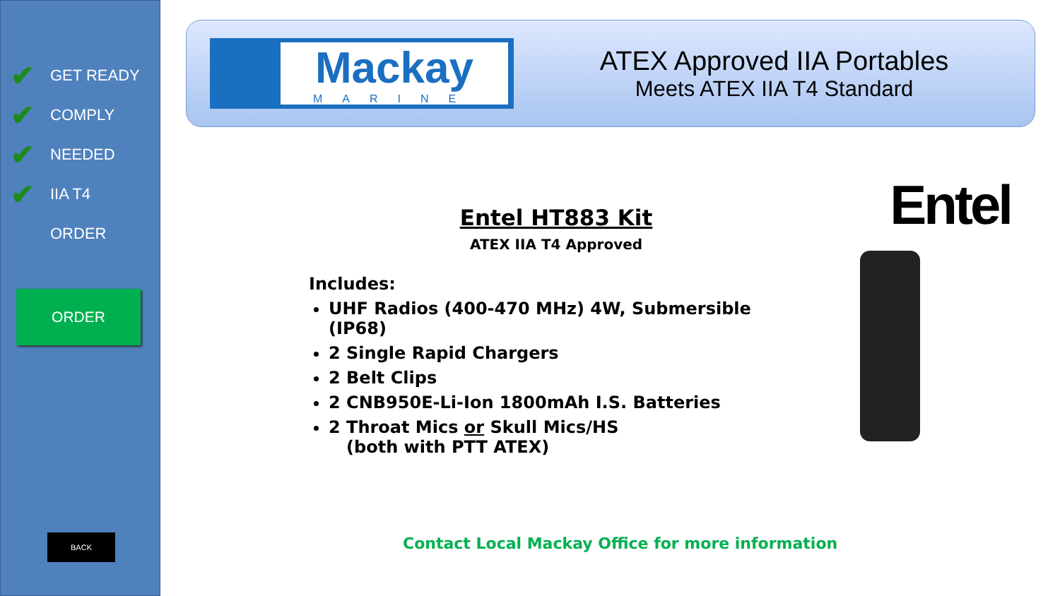✔ GET READY
✔ COMPLY
✔ NEEDED
✔ IIA T4
ORDER
ORDER
BACK
Mackay
MARINE
ATEX Approved IIA Portables
Meets ATEX IIA T4 Standard
Entel HT883 Kit
ATEX IIA T4 Approved
Includes:
UHF Radios (400-470 MHz) 4W, Submersible (IP68)
2 Single Rapid Chargers
2 Belt Clips
2 CNB950E-Li-Ion 1800mAh I.S. Batteries
2 Throat Mics or Skull Mics/HS
(both with PTT ATEX)
Entel
Contact Local Mackay Office for more information